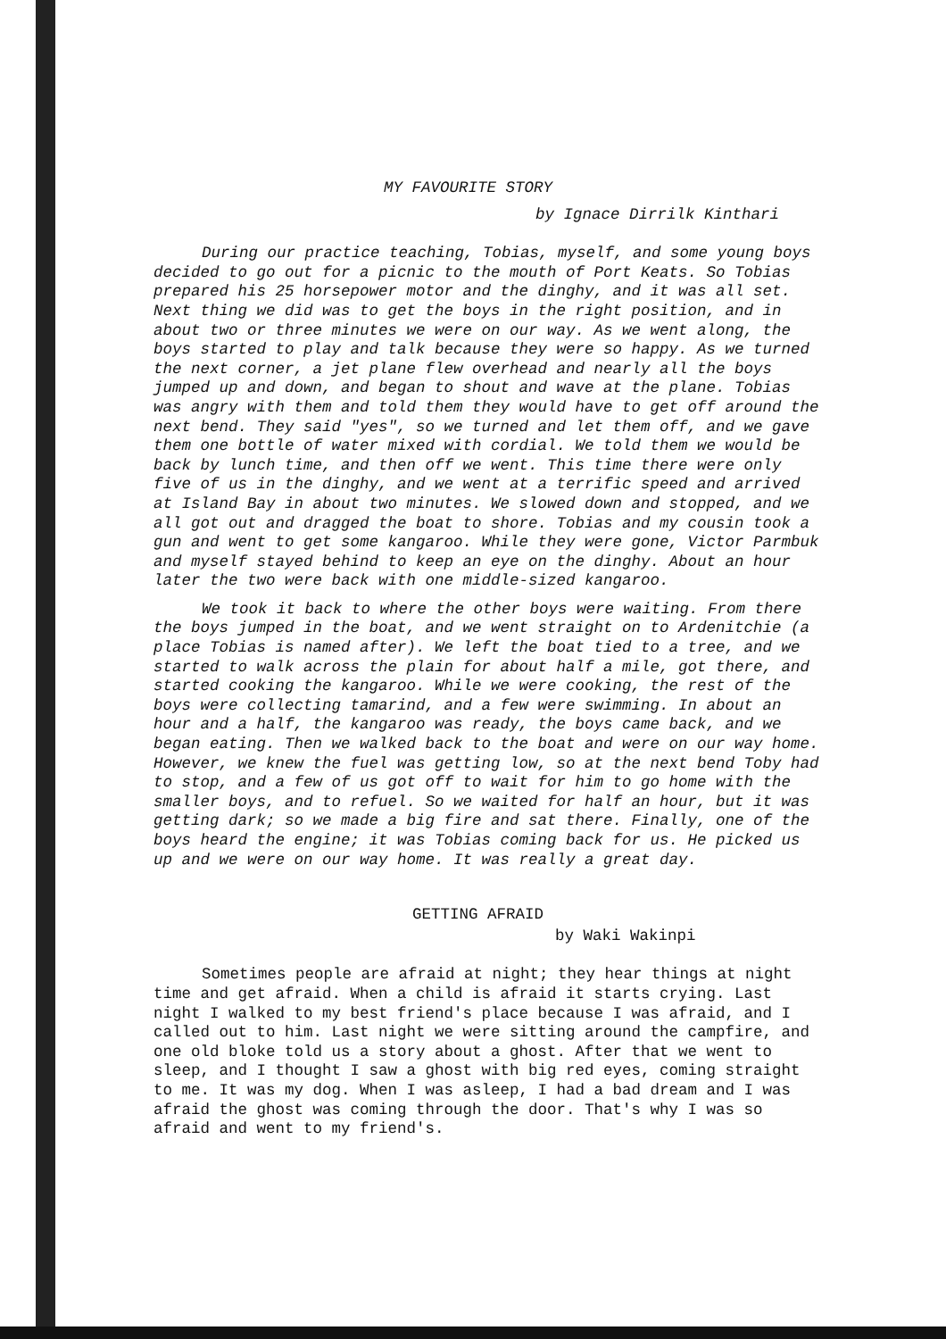MY FAVOURITE STORY
by Ignace Dirrilk Kinthari
During our practice teaching, Tobias, myself, and some young boys decided to go out for a picnic to the mouth of Port Keats. So Tobias prepared his 25 horsepower motor and the dinghy, and it was all set. Next thing we did was to get the boys in the right position, and in about two or three minutes we were on our way. As we went along, the boys started to play and talk because they were so happy. As we turned the next corner, a jet plane flew overhead and nearly all the boys jumped up and down, and began to shout and wave at the plane. Tobias was angry with them and told them they would have to get off around the next bend. They said "yes", so we turned and let them off, and we gave them one bottle of water mixed with cordial. We told them we would be back by lunch time, and then off we went. This time there were only five of us in the dinghy, and we went at a terrific speed and arrived at Island Bay in about two minutes. We slowed down and stopped, and we all got out and dragged the boat to shore. Tobias and my cousin took a gun and went to get some kangaroo. While they were gone, Victor Parmbuk and myself stayed behind to keep an eye on the dinghy. About an hour later the two were back with one middle-sized kangaroo.
We took it back to where the other boys were waiting. From there the boys jumped in the boat, and we went straight on to Ardenitchie (a place Tobias is named after). We left the boat tied to a tree, and we started to walk across the plain for about half a mile, got there, and started cooking the kangaroo. While we were cooking, the rest of the boys were collecting tamarind, and a few were swimming. In about an hour and a half, the kangaroo was ready, the boys came back, and we began eating. Then we walked back to the boat and were on our way home. However, we knew the fuel was getting low, so at the next bend Toby had to stop, and a few of us got off to wait for him to go home with the smaller boys, and to refuel. So we waited for half an hour, but it was getting dark; so we made a big fire and sat there. Finally, one of the boys heard the engine; it was Tobias coming back for us. He picked us up and we were on our way home. It was really a great day.
GETTING AFRAID
by Waki Wakinpi
Sometimes people are afraid at night; they hear things at night time and get afraid. When a child is afraid it starts crying. Last night I walked to my best friend's place because I was afraid, and I called out to him. Last night we were sitting around the campfire, and one old bloke told us a story about a ghost. After that we went to sleep, and I thought I saw a ghost with big red eyes, coming straight to me. It was my dog. When I was asleep, I had a bad dream and I was afraid the ghost was coming through the door. That's why I was so afraid and went to my friend's.